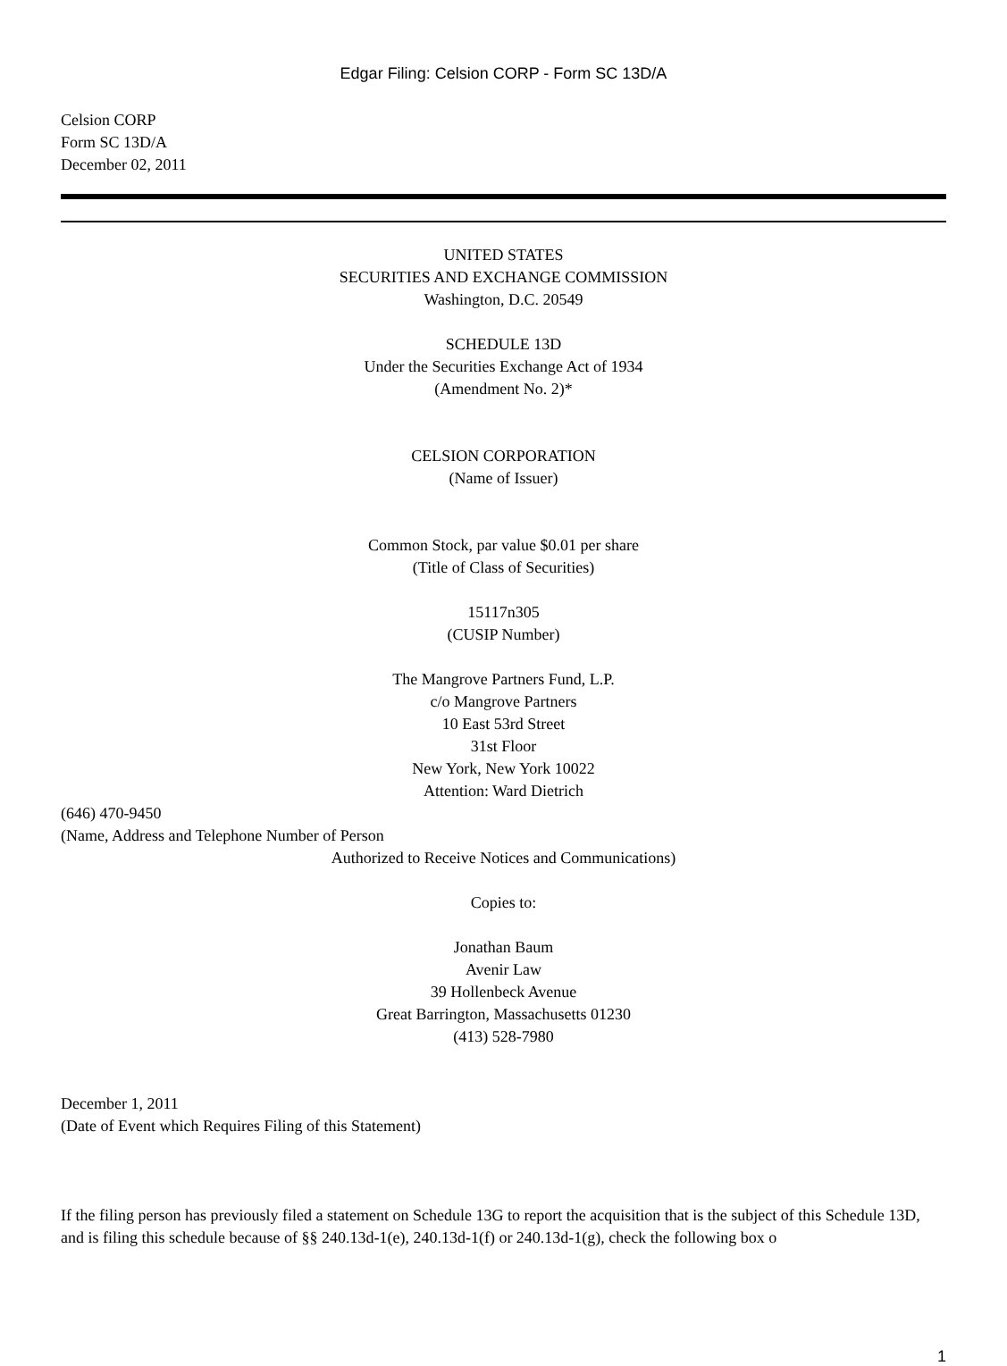Edgar Filing: Celsion CORP - Form SC 13D/A
Celsion CORP
Form SC 13D/A
December 02, 2011
UNITED STATES
SECURITIES AND EXCHANGE COMMISSION
Washington, D.C. 20549
SCHEDULE 13D
Under the Securities Exchange Act of 1934
(Amendment No. 2)*
CELSION CORPORATION
(Name of Issuer)
Common Stock, par value $0.01 per share
(Title of Class of Securities)
15117n305
(CUSIP Number)
The Mangrove Partners Fund, L.P.
c/o Mangrove Partners
10 East 53rd Street
31st Floor
New York, New York 10022
Attention: Ward Dietrich
(646) 470-9450
(Name, Address and Telephone Number of Person
Authorized to Receive Notices and Communications)
Copies to:
Jonathan Baum
Avenir Law
39 Hollenbeck Avenue
Great Barrington, Massachusetts 01230
(413) 528-7980
December 1, 2011
(Date of Event which Requires Filing of this Statement)
If the filing person has previously filed a statement on Schedule 13G to report the acquisition that is the subject of this Schedule 13D, and is filing this schedule because of §§ 240.13d-1(e), 240.13d-1(f) or 240.13d-1(g), check the following box o
1